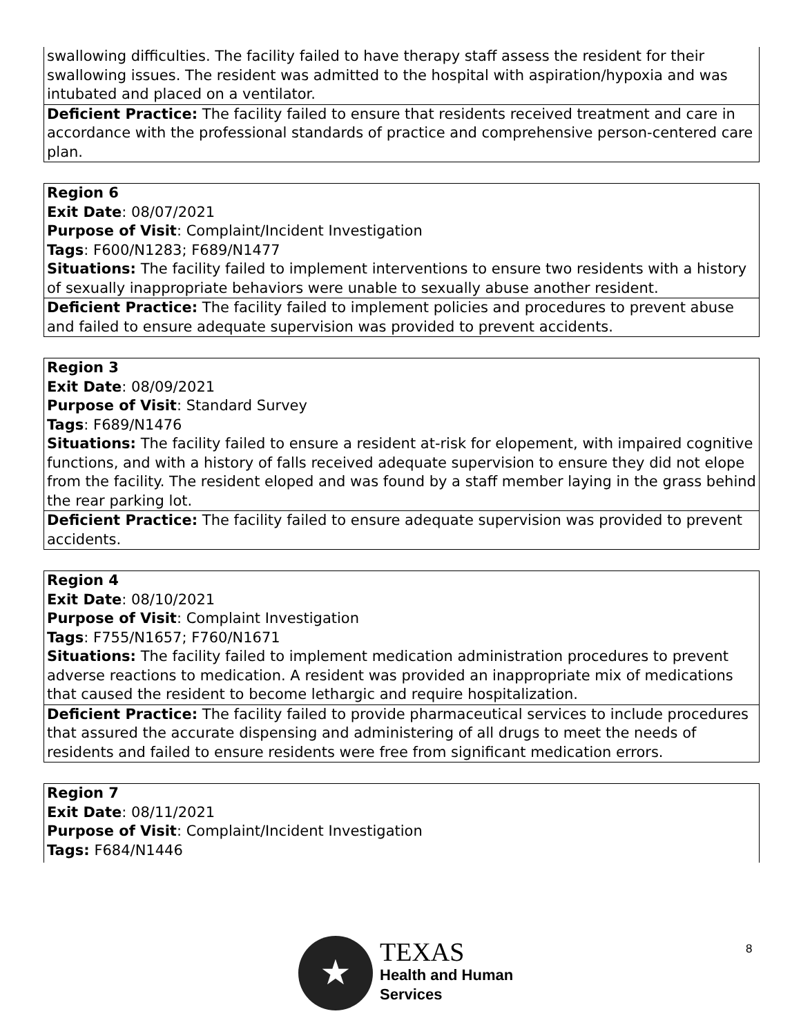| swallowing difficulties. The facility failed to have therapy staff assess the resident for their swallowing issues. The resident was admitted to the hospital with aspiration/hypoxia and was intubated and placed on a ventilator. |
| Deficient Practice: The facility failed to ensure that residents received treatment and care in accordance with the professional standards of practice and comprehensive person-centered care plan. |
| Region 6 Exit Date : 08/07/2021 Purpose of Visit : Complaint/Incident Investigation Tags : F600/N1283; F689/N1477 Situations: The facility failed to implement interventions to ensure two residents with a history of sexually inappropriate behaviors were unable to sexually abuse another resident. |
| Deficient Practice: The facility failed to implement policies and procedures to prevent abuse and failed to ensure adequate supervision was provided to prevent accidents. |
| Region 3 Exit Date : 08/09/2021 Purpose of Visit : Standard Survey Tags : F689/N1476 Situations: The facility failed to ensure a resident at-risk for elopement, with impaired cognitive functions, and with a history of falls received adequate supervision to ensure they did not elope from the facility. The resident eloped and was found by a staff member laying in the grass behind the rear parking lot. |
| Deficient Practice: The facility failed to ensure adequate supervision was provided to prevent accidents. |
| Region 4 Exit Date : 08/10/2021 Purpose of Visit : Complaint Investigation Tags : F755/N1657; F760/N1671 Situations: The facility failed to implement medication administration procedures to prevent adverse reactions to medication. A resident was provided an inappropriate mix of medications that caused the resident to become lethargic and require hospitalization. |
| Deficient Practice: The facility failed to provide pharmaceutical services to include procedures that assured the accurate dispensing and administering of all drugs to meet the needs of residents and failed to ensure residents were free from significant medication errors. |
| Region 7 Exit Date : 08/11/2021 Purpose of Visit : Complaint/Incident Investigation Tags: F684/N1446 |
8
★
TEXAS
Health and Human
Services